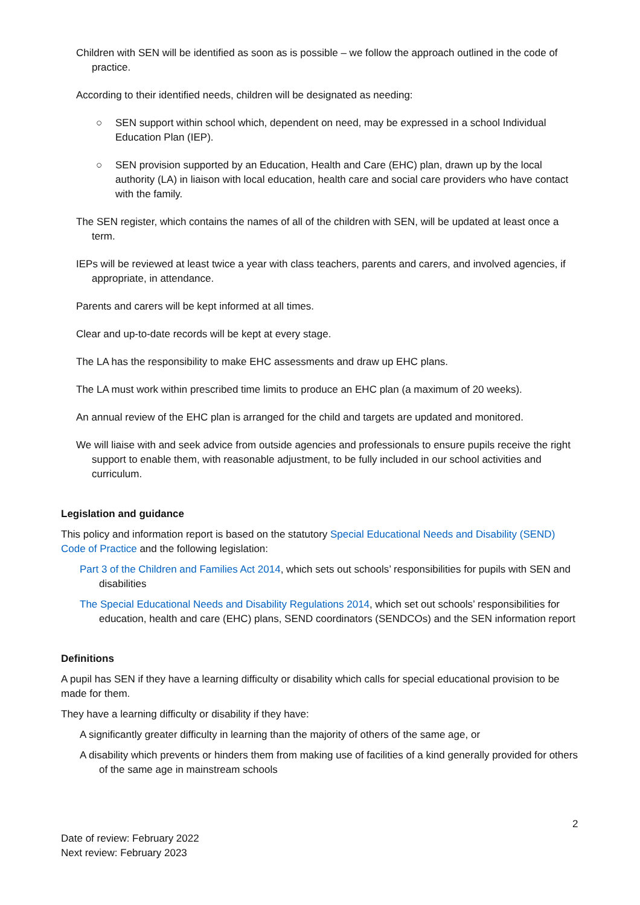Children with SEN will be identified as soon as is possible – we follow the approach outlined in the code of practice.
According to their identified needs, children will be designated as needing:
○ SEN support within school which, dependent on need, may be expressed in a school Individual Education Plan (IEP).
○ SEN provision supported by an Education, Health and Care (EHC) plan, drawn up by the local authority (LA) in liaison with local education, health care and social care providers who have contact with the family.
The SEN register, which contains the names of all of the children with SEN, will be updated at least once a term.
IEPs will be reviewed at least twice a year with class teachers, parents and carers, and involved agencies, if appropriate, in attendance.
Parents and carers will be kept informed at all times.
Clear and up-to-date records will be kept at every stage.
The LA has the responsibility to make EHC assessments and draw up EHC plans.
The LA must work within prescribed time limits to produce an EHC plan (a maximum of 20 weeks).
An annual review of the EHC plan is arranged for the child and targets are updated and monitored.
We will liaise with and seek advice from outside agencies and professionals to ensure pupils receive the right support to enable them, with reasonable adjustment, to be fully included in our school activities and curriculum.
Legislation and guidance
This policy and information report is based on the statutory Special Educational Needs and Disability (SEND) Code of Practice and the following legislation:
Part 3 of the Children and Families Act 2014, which sets out schools’ responsibilities for pupils with SEN and disabilities
The Special Educational Needs and Disability Regulations 2014, which set out schools’ responsibilities for education, health and care (EHC) plans, SEND coordinators (SENDCOs) and the SEN information report
Definitions
A pupil has SEN if they have a learning difficulty or disability which calls for special educational provision to be made for them.
They have a learning difficulty or disability if they have:
A significantly greater difficulty in learning than the majority of others of the same age, or
A disability which prevents or hinders them from making use of facilities of a kind generally provided for others of the same age in mainstream schools
2
Date of review: February 2022
Next review: February 2023